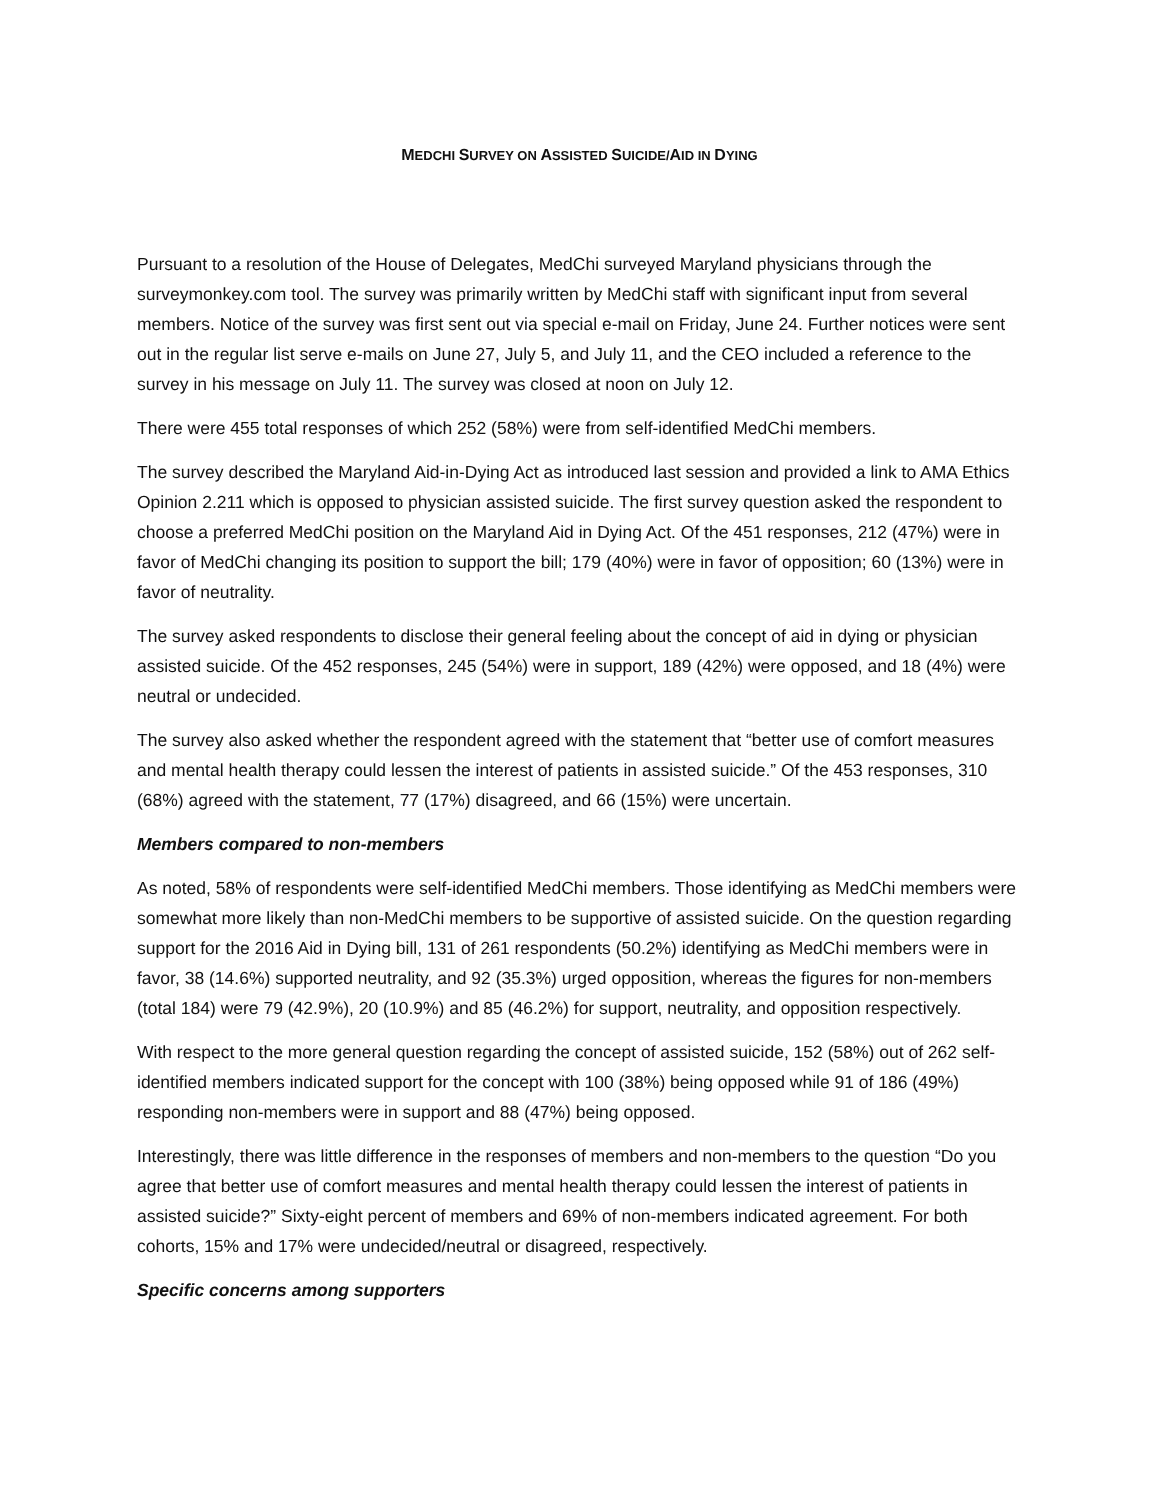MEDCHI SURVEY ON ASSISTED SUICIDE/AID IN DYING
Pursuant to a resolution of the House of Delegates, MedChi surveyed Maryland physicians through the surveymonkey.com tool. The survey was primarily written by MedChi staff with significant input from several members. Notice of the survey was first sent out via special e-mail on Friday, June 24. Further notices were sent out in the regular list serve e-mails on June 27, July 5, and July 11, and the CEO included a reference to the survey in his message on July 11. The survey was closed at noon on July 12.
There were 455 total responses of which 252 (58%) were from self-identified MedChi members.
The survey described the Maryland Aid-in-Dying Act as introduced last session and provided a link to AMA Ethics Opinion 2.211 which is opposed to physician assisted suicide. The first survey question asked the respondent to choose a preferred MedChi position on the Maryland Aid in Dying Act. Of the 451 responses, 212 (47%) were in favor of MedChi changing its position to support the bill; 179 (40%) were in favor of opposition; 60 (13%) were in favor of neutrality.
The survey asked respondents to disclose their general feeling about the concept of aid in dying or physician assisted suicide. Of the 452 responses, 245 (54%) were in support, 189 (42%) were opposed, and 18 (4%) were neutral or undecided.
The survey also asked whether the respondent agreed with the statement that “better use of comfort measures and mental health therapy could lessen the interest of patients in assisted suicide.” Of the 453 responses, 310 (68%) agreed with the statement, 77 (17%) disagreed, and 66 (15%) were uncertain.
Members compared to non-members
As noted, 58% of respondents were self-identified MedChi members. Those identifying as MedChi members were somewhat more likely than non-MedChi members to be supportive of assisted suicide. On the question regarding support for the 2016 Aid in Dying bill, 131 of 261 respondents (50.2%) identifying as MedChi members were in favor, 38 (14.6%) supported neutrality, and 92 (35.3%) urged opposition, whereas the figures for non-members (total 184) were 79 (42.9%), 20 (10.9%) and 85 (46.2%) for support, neutrality, and opposition respectively.
With respect to the more general question regarding the concept of assisted suicide, 152 (58%) out of 262 self-identified members indicated support for the concept with 100 (38%) being opposed while 91 of 186 (49%) responding non-members were in support and 88 (47%) being opposed.
Interestingly, there was little difference in the responses of members and non-members to the question “Do you agree that better use of comfort measures and mental health therapy could lessen the interest of patients in assisted suicide?” Sixty-eight percent of members and 69% of non-members indicated agreement. For both cohorts, 15% and 17% were undecided/neutral or disagreed, respectively.
Specific concerns among supporters